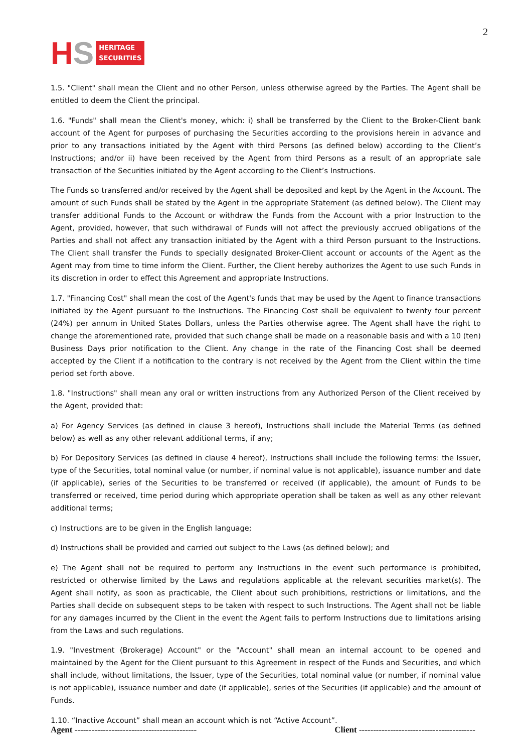HS HERITAGE
SECURITIES
2
1.5. "Client" shall mean the Client and no other Person, unless otherwise agreed by the Parties. The Agent shall be entitled to deem the Client the principal.
1.6. "Funds" shall mean the Client's money, which: i) shall be transferred by the Client to the Broker-Client bank account of the Agent for purposes of purchasing the Securities according to the provisions herein in advance and prior to any transactions initiated by the Agent with third Persons (as defined below) according to the Client’s Instructions; and/or ii) have been received by the Agent from third Persons as a result of an appropriate sale transaction of the Securities initiated by the Agent according to the Client’s Instructions.
The Funds so transferred and/or received by the Agent shall be deposited and kept by the Agent in the Account. The amount of such Funds shall be stated by the Agent in the appropriate Statement (as defined below). The Client may transfer additional Funds to the Account or withdraw the Funds from the Account with a prior Instruction to the Agent, provided, however, that such withdrawal of Funds will not affect the previously accrued obligations of the Parties and shall not affect any transaction initiated by the Agent with a third Person pursuant to the Instructions. The Client shall transfer the Funds to specially designated Broker-Client account or accounts of the Agent as the Agent may from time to time inform the Client. Further, the Client hereby authorizes the Agent to use such Funds in its discretion in order to effect this Agreement and appropriate Instructions.
1.7. "Financing Cost" shall mean the cost of the Agent's funds that may be used by the Agent to finance transactions initiated by the Agent pursuant to the Instructions. The Financing Cost shall be equivalent to twenty four percent (24%) per annum in United States Dollars, unless the Parties otherwise agree. The Agent shall have the right to change the aforementioned rate, provided that such change shall be made on a reasonable basis and with a 10 (ten) Business Days prior notification to the Client. Any change in the rate of the Financing Cost shall be deemed accepted by the Client if a notification to the contrary is not received by the Agent from the Client within the time period set forth above.
1.8. "Instructions" shall mean any oral or written instructions from any Authorized Person of the Client received by the Agent, provided that:
a) For Agency Services (as defined in clause 3 hereof), Instructions shall include the Material Terms (as defined below) as well as any other relevant additional terms, if any;
b) For Depository Services (as defined in clause 4 hereof), Instructions shall include the following terms: the Issuer, type of the Securities, total nominal value (or number, if nominal value is not applicable), issuance number and date (if applicable), series of the Securities to be transferred or received (if applicable), the amount of Funds to be transferred or received, time period during which appropriate operation shall be taken as well as any other relevant additional terms;
c) Instructions are to be given in the English language;
d) Instructions shall be provided and carried out subject to the Laws (as defined below); and
e) The Agent shall not be required to perform any Instructions in the event such performance is prohibited, restricted or otherwise limited by the Laws and regulations applicable at the relevant securities market(s). The Agent shall notify, as soon as practicable, the Client about such prohibitions, restrictions or limitations, and the Parties shall decide on subsequent steps to be taken with respect to such Instructions. The Agent shall not be liable for any damages incurred by the Client in the event the Agent fails to perform Instructions due to limitations arising from the Laws and such regulations.
1.9. "Investment (Brokerage) Account" or the "Account" shall mean an internal account to be opened and maintained by the Agent for the Client pursuant to this Agreement in respect of the Funds and Securities, and which shall include, without limitations, the Issuer, type of the Securities, total nominal value (or number, if nominal value is not applicable), issuance number and date (if applicable), series of the Securities (if applicable) and the amount of Funds.
1.10. “Inactive Account” shall mean an account which is not “Active Account”.
Agent ------------------------------------------- Client -----------------------------------------